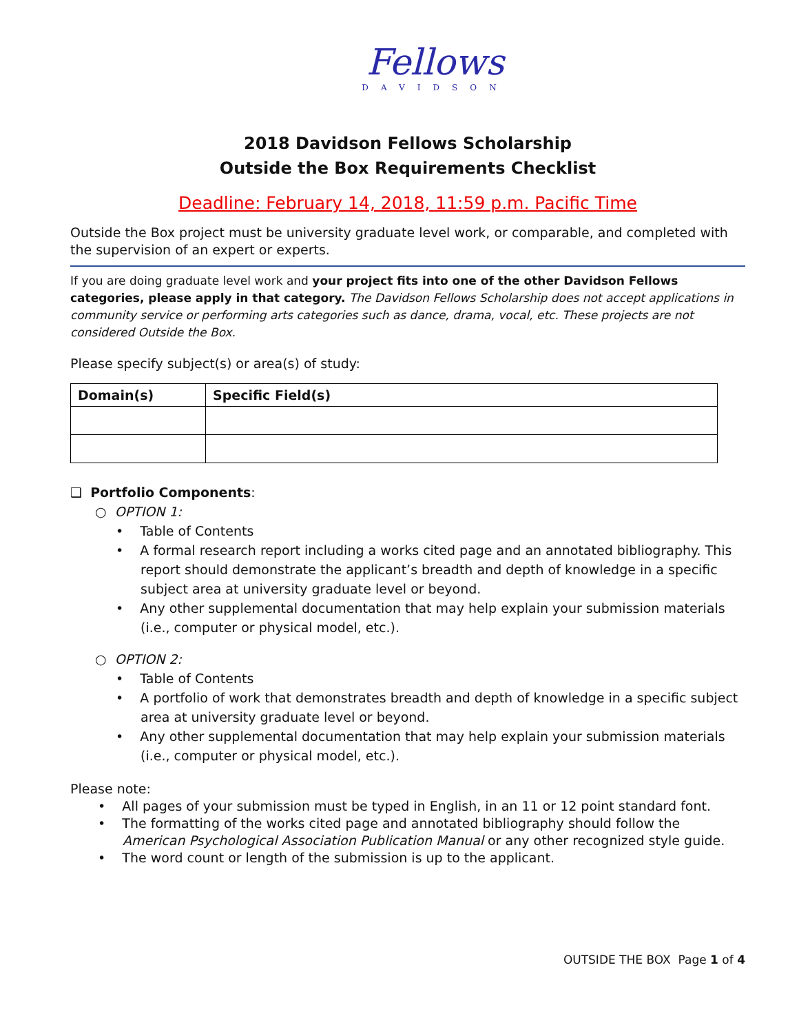Fellows
DAVIDSON
2018 Davidson Fellows Scholarship
Outside the Box Requirements Checklist
Deadline: February 14, 2018, 11:59 p.m. Pacific Time
Outside the Box project must be university graduate level work, or comparable, and completed with the supervision of an expert or experts.
If you are doing graduate level work and your project fits into one of the other Davidson Fellows categories, please apply in that category. The Davidson Fellows Scholarship does not accept applications in community service or performing arts categories such as dance, drama, vocal, etc. These projects are not considered Outside the Box.
Please specify subject(s) or area(s) of study:
| Domain(s) | Specific Field(s) |
| --- | --- |
❑ Portfolio Components:
○ OPTION 1:
• Table of Contents
• A formal research report including a works cited page and an annotated bibliography. This report should demonstrate the applicant’s breadth and depth of knowledge in a specific subject area at university graduate level or beyond.
• Any other supplemental documentation that may help explain your submission materials (i.e., computer or physical model, etc.).
○ OPTION 2:
• Table of Contents
• A portfolio of work that demonstrates breadth and depth of knowledge in a specific subject area at university graduate level or beyond.
• Any other supplemental documentation that may help explain your submission materials (i.e., computer or physical model, etc.).
Please note:
• All pages of your submission must be typed in English, in an 11 or 12 point standard font.
• The formatting of the works cited page and annotated bibliography should follow the American Psychological Association Publication Manual or any other recognized style guide.
• The word count or length of the submission is up to the applicant.
OUTSIDE THE BOX Page 1 of 4